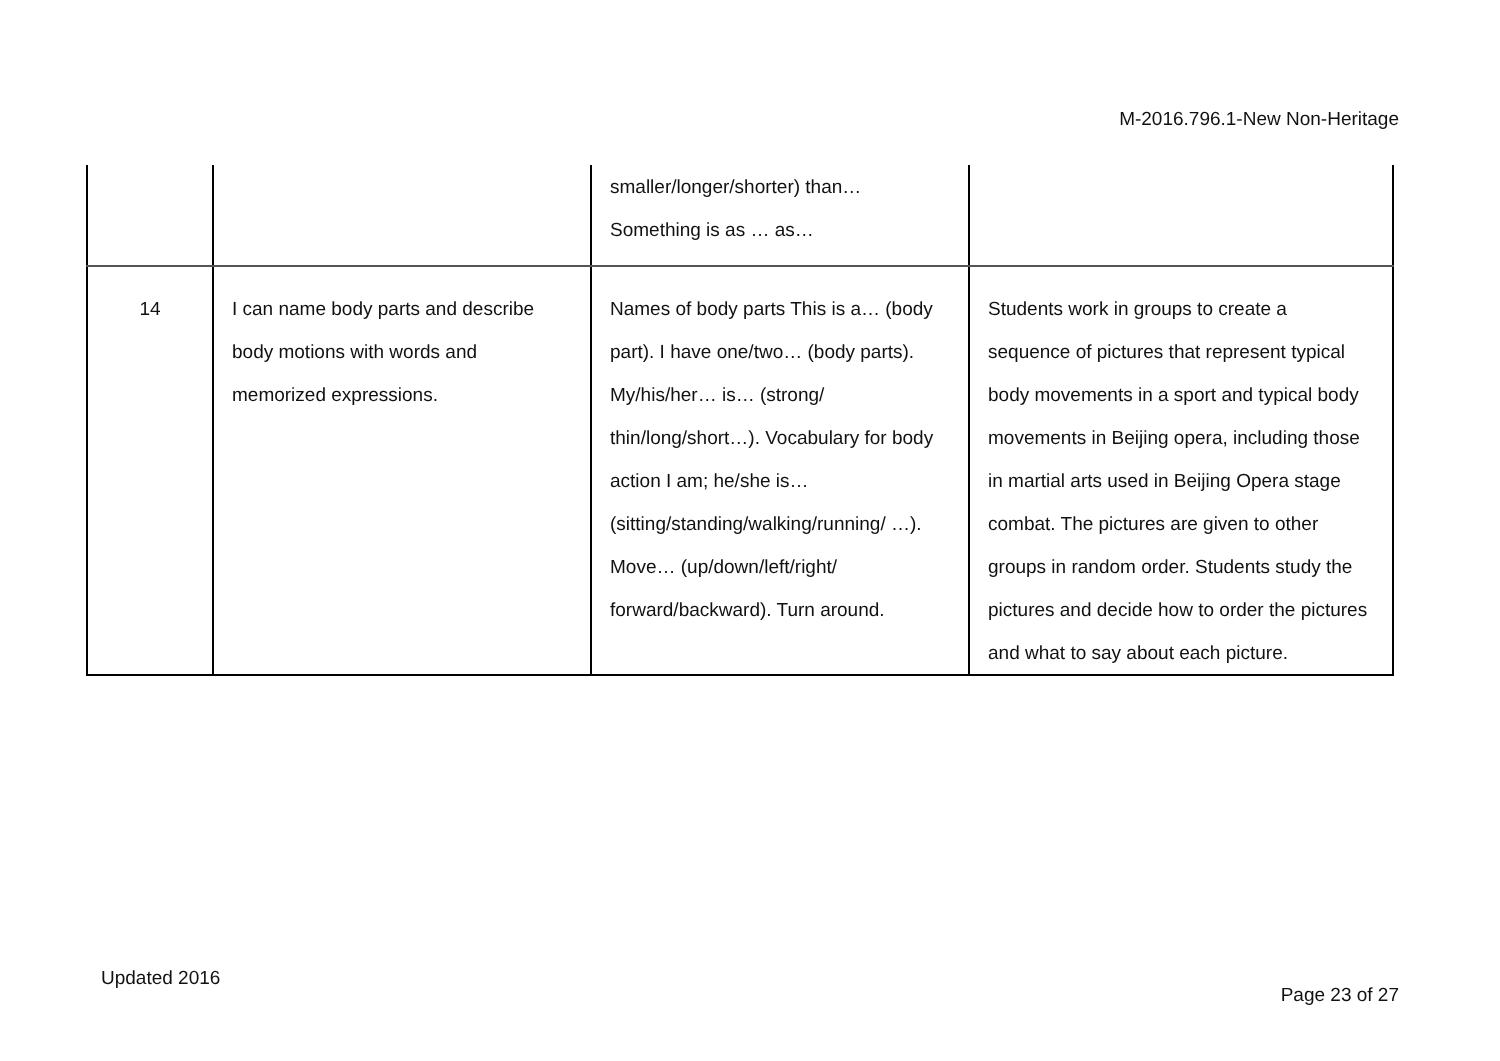M-2016.796.1-New Non-Heritage
| | | smaller/longer/shorter) than… Something is as … as… | |
| 14 | I can name body parts and describe body motions with words and memorized expressions. | Names of body parts This is a… (body part). I have one/two… (body parts). My/his/her… is… (strong/ thin/long/short…). Vocabulary for body action I am; he/she is… (sitting/standing/walking/running/ …). Move… (up/down/left/right/ forward/backward). Turn around. | Students work in groups to create a sequence of pictures that represent typical body movements in a sport and typical body movements in Beijing opera, including those in martial arts used in Beijing Opera stage combat. The pictures are given to other groups in random order. Students study the pictures and decide how to order the pictures and what to say about each picture. |
Updated 2016
Page 23 of 27